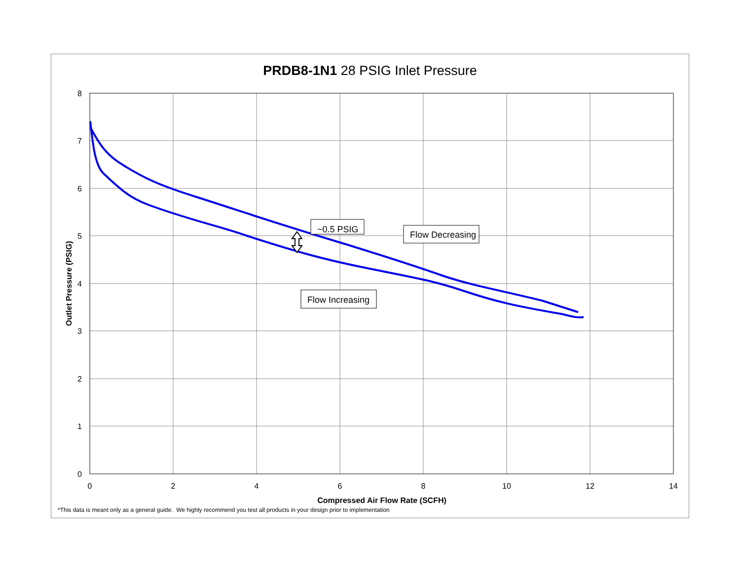PRDB8-1N1 28 PSIG Inlet Pressure
8
7
6
5
4
3
2
1
0
0
2
4
6
8
10
12
14
Compressed Air Flow Rate (SCFH)
Outlet Pressure (PSIG)
~0.5 PSIG
Flow Decreasing
Flow Increasing
*This data is meant only as a general guide. We highly recommend you test all products in your design prior to implementation